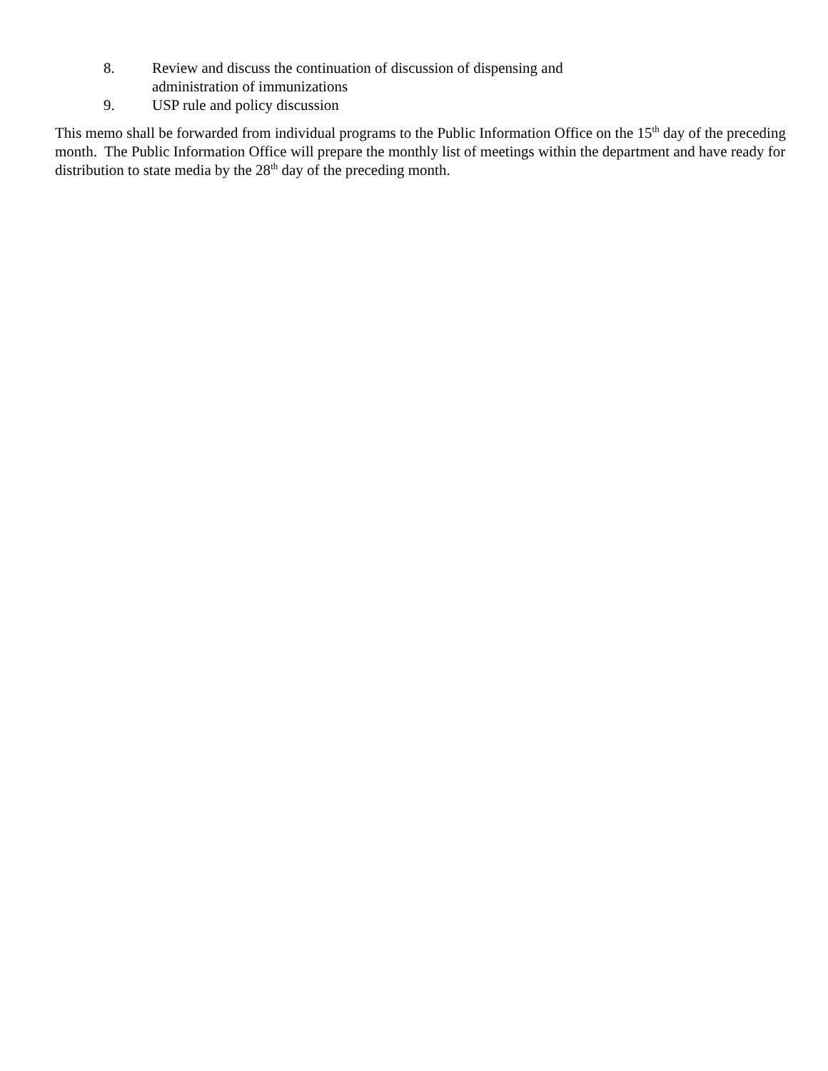8. Review and discuss the continuation of discussion of dispensing and administration of immunizations
9. USP rule and policy discussion
This memo shall be forwarded from individual programs to the Public Information Office on the 15<sup>th</sup> day of the preceding month. The Public Information Office will prepare the monthly list of meetings within the department and have ready for distribution to state media by the 28<sup>th</sup> day of the preceding month.